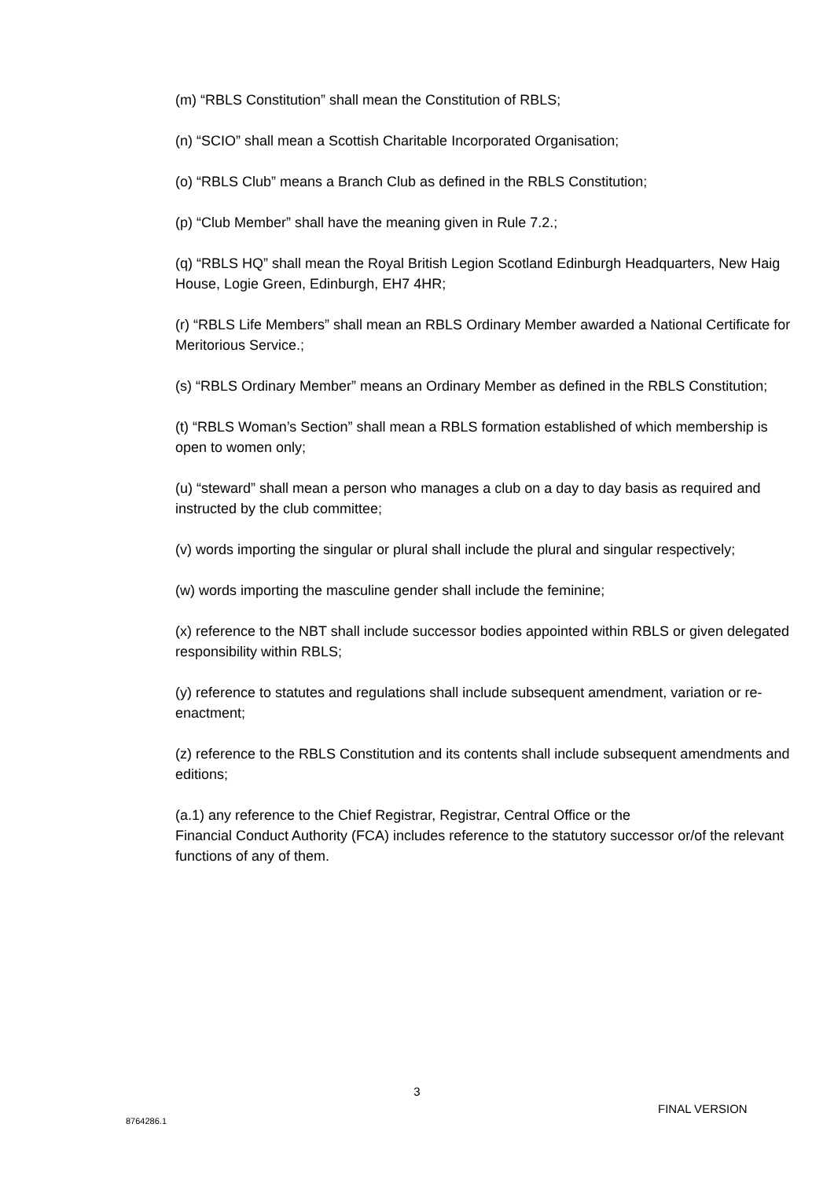(m) “RBLS Constitution” shall mean the Constitution of RBLS;
(n) “SCIO” shall mean a Scottish Charitable Incorporated Organisation;
(o) “RBLS Club” means a Branch Club as defined in the RBLS Constitution;
(p) “Club Member” shall have the meaning given in Rule 7.2.;
(q) “RBLS HQ” shall mean the Royal British Legion Scotland Edinburgh Headquarters, New Haig House, Logie Green, Edinburgh, EH7 4HR;
(r) “RBLS Life Members” shall mean an RBLS Ordinary Member awarded a National Certificate for Meritorious Service.;
(s) “RBLS Ordinary Member” means an Ordinary Member as defined in the RBLS Constitution;
(t) “RBLS Woman’s Section” shall mean a RBLS formation established of which membership is open to women only;
(u) “steward” shall mean a person who manages a club on a day to day basis as required and instructed by the club committee;
(v) words importing the singular or plural shall include the plural and singular respectively;
(w) words importing the masculine gender shall include the feminine;
(x) reference to the NBT shall include successor bodies appointed within RBLS or given delegated responsibility within RBLS;
(y) reference to statutes and regulations shall include subsequent amendment, variation or re-enactment;
(z) reference to the RBLS Constitution and its contents shall include subsequent amendments and editions;
(a.1) any reference to the Chief Registrar, Registrar, Central Office or the
Financial Conduct Authority (FCA) includes reference to the statutory successor or/of the relevant functions of any of them.
3
FINAL VERSION
8764286.1